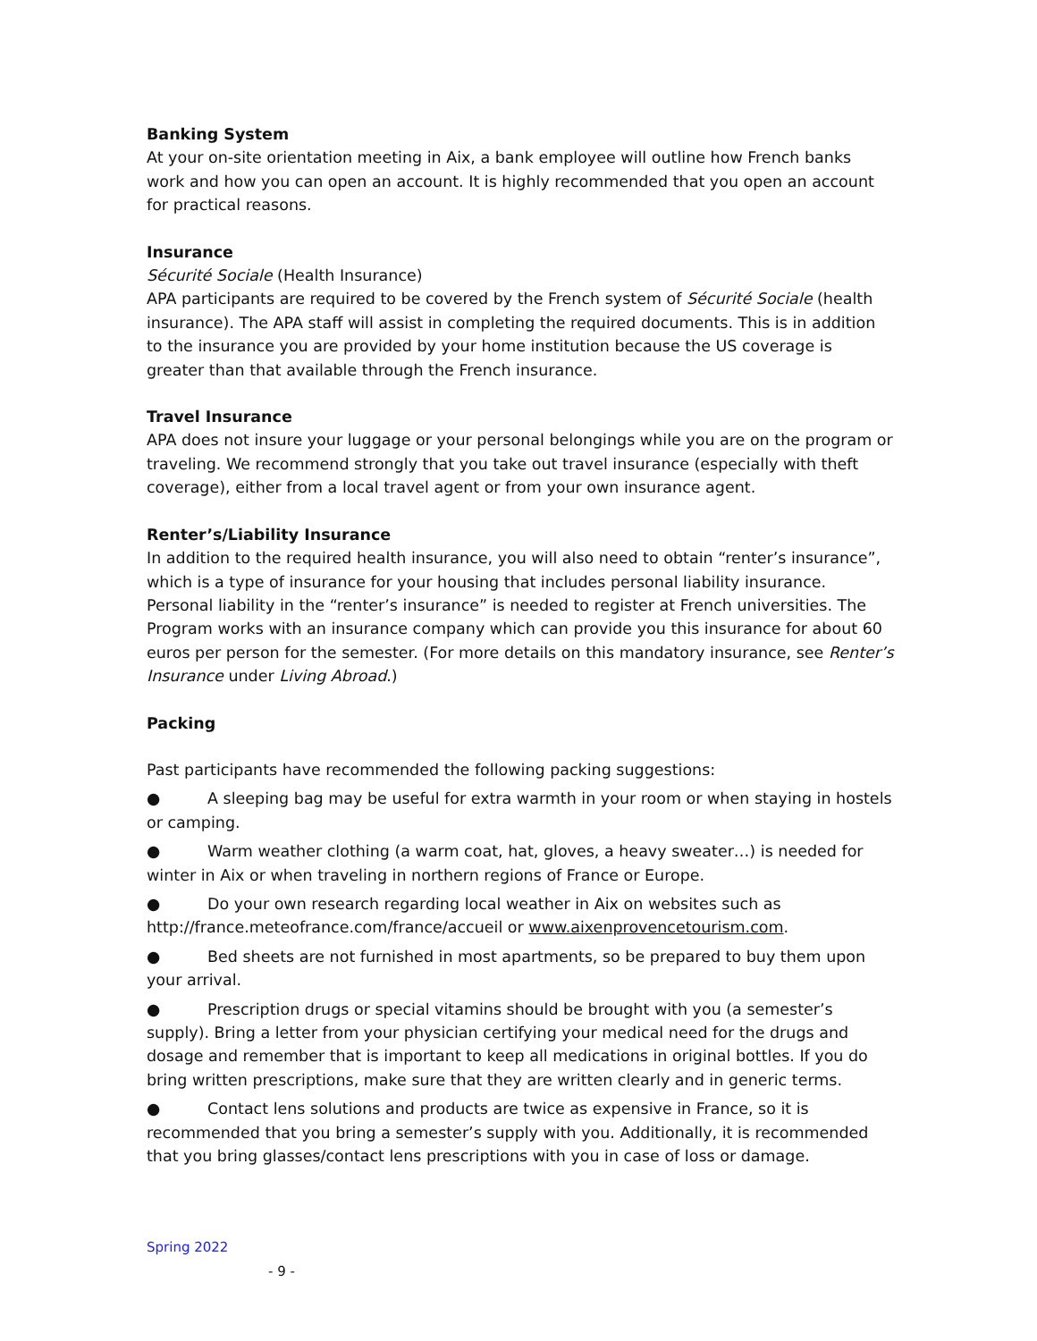Banking System
At your on-site orientation meeting in Aix, a bank employee will outline how French banks work and how you can open an account. It is highly recommended that you open an account for practical reasons.
Insurance
Sécurité Sociale (Health Insurance)
APA participants are required to be covered by the French system of Sécurité Sociale (health insurance). The APA staff will assist in completing the required documents. This is in addition to the insurance you are provided by your home institution because the US coverage is greater than that available through the French insurance.
Travel Insurance
APA does not insure your luggage or your personal belongings while you are on the program or traveling. We recommend strongly that you take out travel insurance (especially with theft coverage), either from a local travel agent or from your own insurance agent.
Renter’s/Liability Insurance
In addition to the required health insurance, you will also need to obtain “renter’s insurance”, which is a type of insurance for your housing that includes personal liability insurance. Personal liability in the “renter’s insurance” is needed to register at French universities. The Program works with an insurance company which can provide you this insurance for about 60 euros per person for the semester. (For more details on this mandatory insurance, see Renter’s Insurance under Living Abroad.)
Packing
Past participants have recommended the following packing suggestions:
● A sleeping bag may be useful for extra warmth in your room or when staying in hostels or camping.
● Warm weather clothing (a warm coat, hat, gloves, a heavy sweater…) is needed for winter in Aix or when traveling in northern regions of France or Europe.
● Do your own research regarding local weather in Aix on websites such as http://france.meteofrance.com/france/accueil or www.aixenprovencetourism.com.
● Bed sheets are not furnished in most apartments, so be prepared to buy them upon your arrival.
● Prescription drugs or special vitamins should be brought with you (a semester’s supply). Bring a letter from your physician certifying your medical need for the drugs and dosage and remember that is important to keep all medications in original bottles. If you do bring written prescriptions, make sure that they are written clearly and in generic terms.
● Contact lens solutions and products are twice as expensive in France, so it is recommended that you bring a semester’s supply with you. Additionally, it is recommended that you bring glasses/contact lens prescriptions with you in case of loss or damage.
Spring 2022
- 9 -